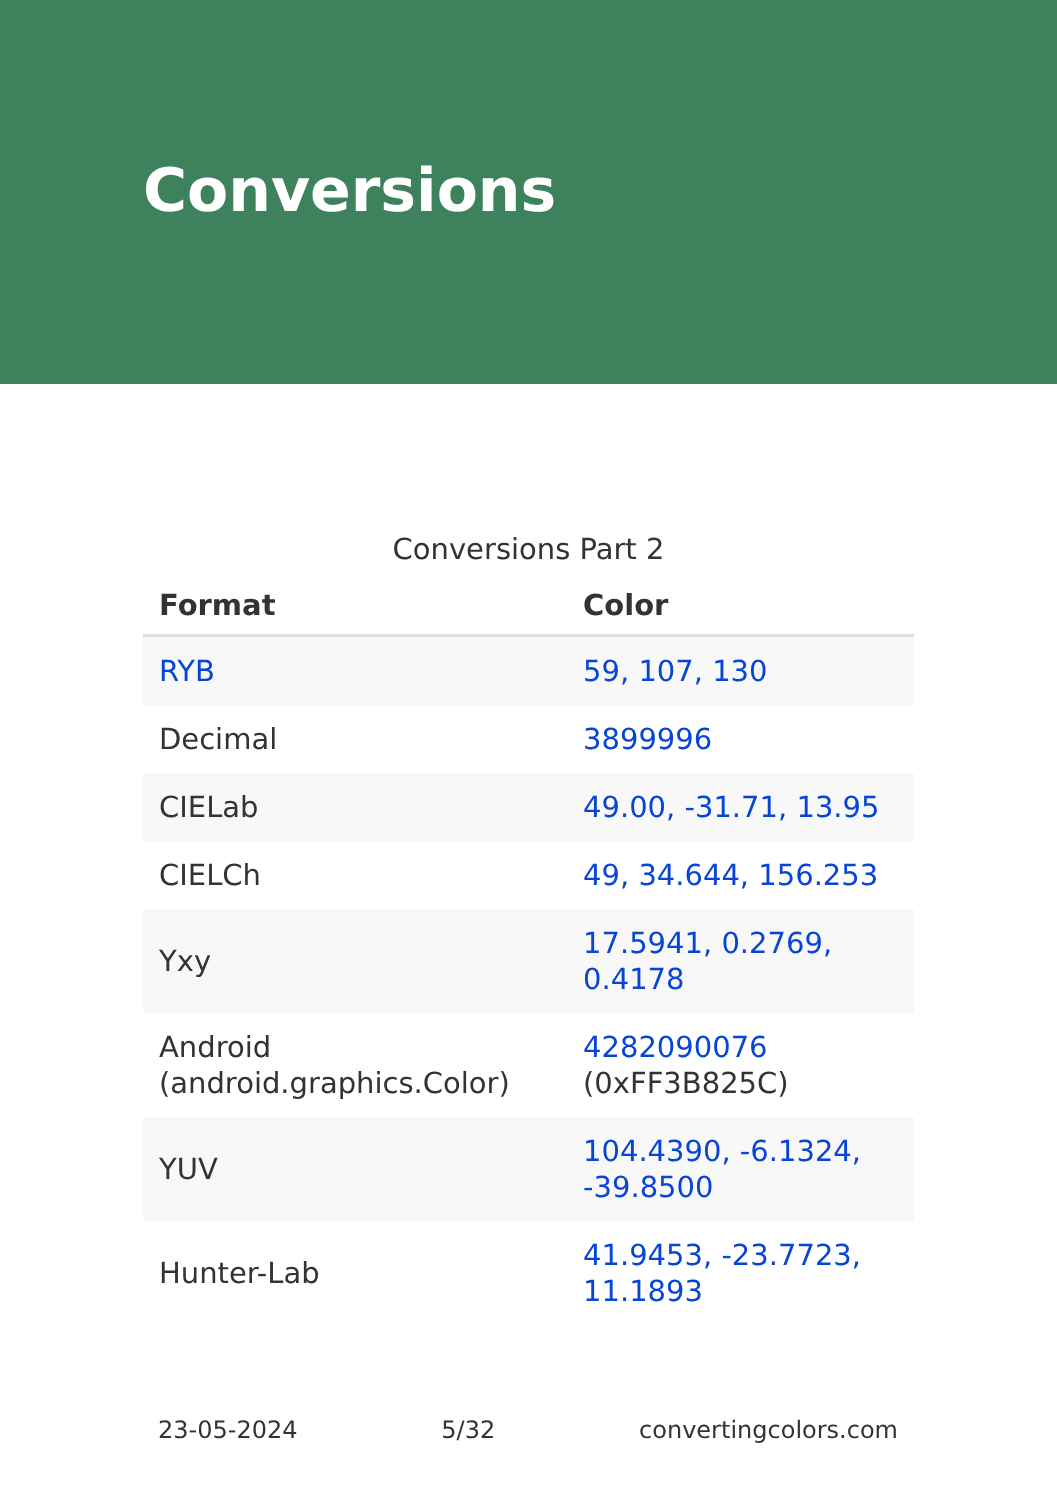Conversions
Conversions Part 2
| Format | Color |
| --- | --- |
| RYB | 59, 107, 130 |
| Decimal | 3899996 |
| CIELab | 49.00, -31.71, 13.95 |
| CIELCh | 49, 34.644, 156.253 |
| Yxy | 17.5941, 0.2769, 0.4178 |
| Android (android.graphics.Color) | 4282090076 (0xFF3B825C) |
| YUV | 104.4390, -6.1324, -39.8500 |
| Hunter-Lab | 41.9453, -23.7723, 11.1893 |
23-05-2024 5/32 convertingcolors.com